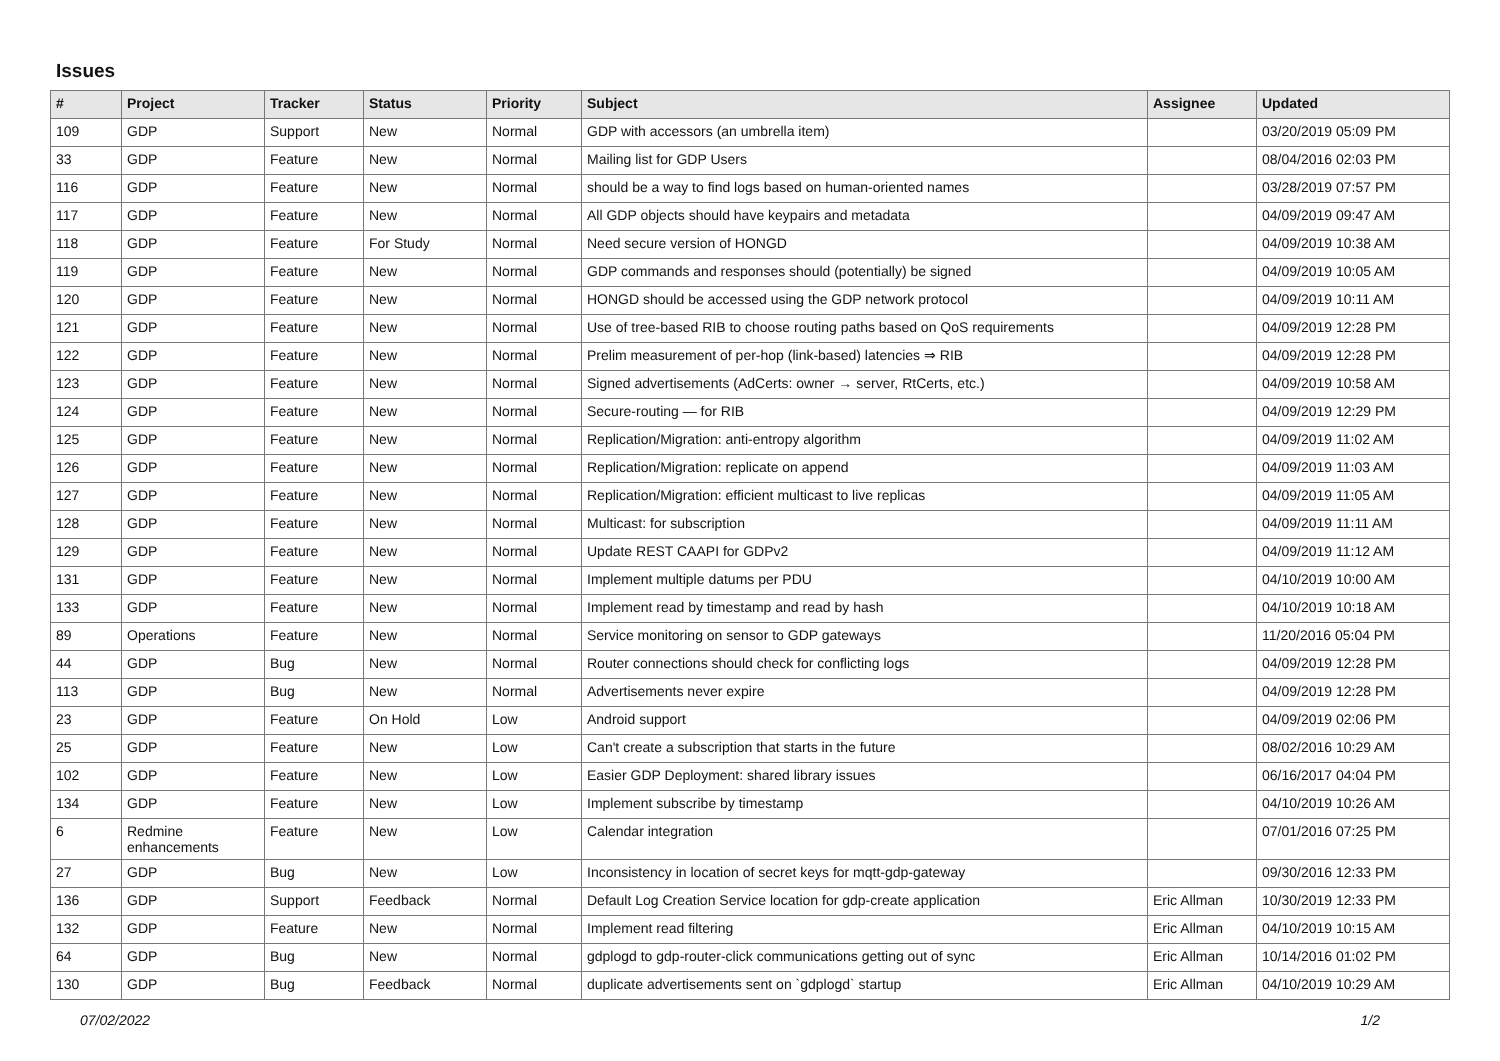Issues
| # | Project | Tracker | Status | Priority | Subject | Assignee | Updated |
| --- | --- | --- | --- | --- | --- | --- | --- |
| 109 | GDP | Support | New | Normal | GDP with accessors (an umbrella item) | | 03/20/2019 05:09 PM |
| 33 | GDP | Feature | New | Normal | Mailing list for GDP Users | | 08/04/2016 02:03 PM |
| 116 | GDP | Feature | New | Normal | should be a way to find logs based on human-oriented names | | 03/28/2019 07:57 PM |
| 117 | GDP | Feature | New | Normal | All GDP objects should have keypairs and metadata | | 04/09/2019 09:47 AM |
| 118 | GDP | Feature | For Study | Normal | Need secure version of HONGD | | 04/09/2019 10:38 AM |
| 119 | GDP | Feature | New | Normal | GDP commands and responses should (potentially) be signed | | 04/09/2019 10:05 AM |
| 120 | GDP | Feature | New | Normal | HONGD should be accessed using the GDP network protocol | | 04/09/2019 10:11 AM |
| 121 | GDP | Feature | New | Normal | Use of tree-based RIB to choose routing paths based on QoS requirements | | 04/09/2019 12:28 PM |
| 122 | GDP | Feature | New | Normal | Prelim measurement of per-hop (link-based) latencies ⇒ RIB | | 04/09/2019 12:28 PM |
| 123 | GDP | Feature | New | Normal | Signed advertisements (AdCerts: owner → server, RtCerts, etc.) | | 04/09/2019 10:58 AM |
| 124 | GDP | Feature | New | Normal | Secure-routing — for RIB | | 04/09/2019 12:29 PM |
| 125 | GDP | Feature | New | Normal | Replication/Migration: anti-entropy algorithm | | 04/09/2019 11:02 AM |
| 126 | GDP | Feature | New | Normal | Replication/Migration: replicate on append | | 04/09/2019 11:03 AM |
| 127 | GDP | Feature | New | Normal | Replication/Migration: efficient multicast to live replicas | | 04/09/2019 11:05 AM |
| 128 | GDP | Feature | New | Normal | Multicast: for subscription | | 04/09/2019 11:11 AM |
| 129 | GDP | Feature | New | Normal | Update REST CAAPI for GDPv2 | | 04/09/2019 11:12 AM |
| 131 | GDP | Feature | New | Normal | Implement multiple datums per PDU | | 04/10/2019 10:00 AM |
| 133 | GDP | Feature | New | Normal | Implement read by timestamp and read by hash | | 04/10/2019 10:18 AM |
| 89 | Operations | Feature | New | Normal | Service monitoring on sensor to GDP gateways | | 11/20/2016 05:04 PM |
| 44 | GDP | Bug | New | Normal | Router connections should check for conflicting logs | | 04/09/2019 12:28 PM |
| 113 | GDP | Bug | New | Normal | Advertisements never expire | | 04/09/2019 12:28 PM |
| 23 | GDP | Feature | On Hold | Low | Android support | | 04/09/2019 02:06 PM |
| 25 | GDP | Feature | New | Low | Can't create a subscription that starts in the future | | 08/02/2016 10:29 AM |
| 102 | GDP | Feature | New | Low | Easier GDP Deployment: shared library issues | | 06/16/2017 04:04 PM |
| 134 | GDP | Feature | New | Low | Implement subscribe by timestamp | | 04/10/2019 10:26 AM |
| 6 | Redmine enhancements | Feature | New | Low | Calendar integration | | 07/01/2016 07:25 PM |
| 27 | GDP | Bug | New | Low | Inconsistency in location of secret keys for mqtt-gdp-gateway | | 09/30/2016 12:33 PM |
| 136 | GDP | Support | Feedback | Normal | Default Log Creation Service location for gdp-create application | Eric Allman | 10/30/2019 12:33 PM |
| 132 | GDP | Feature | New | Normal | Implement read filtering | Eric Allman | 04/10/2019 10:15 AM |
| 64 | GDP | Bug | New | Normal | gdplogd to gdp-router-click communications getting out of sync | Eric Allman | 10/14/2016 01:02 PM |
| 130 | GDP | Bug | Feedback | Normal | duplicate advertisements sent on `gdplogd` startup | Eric Allman | 04/10/2019 10:29 AM |
07/02/2022 1/2